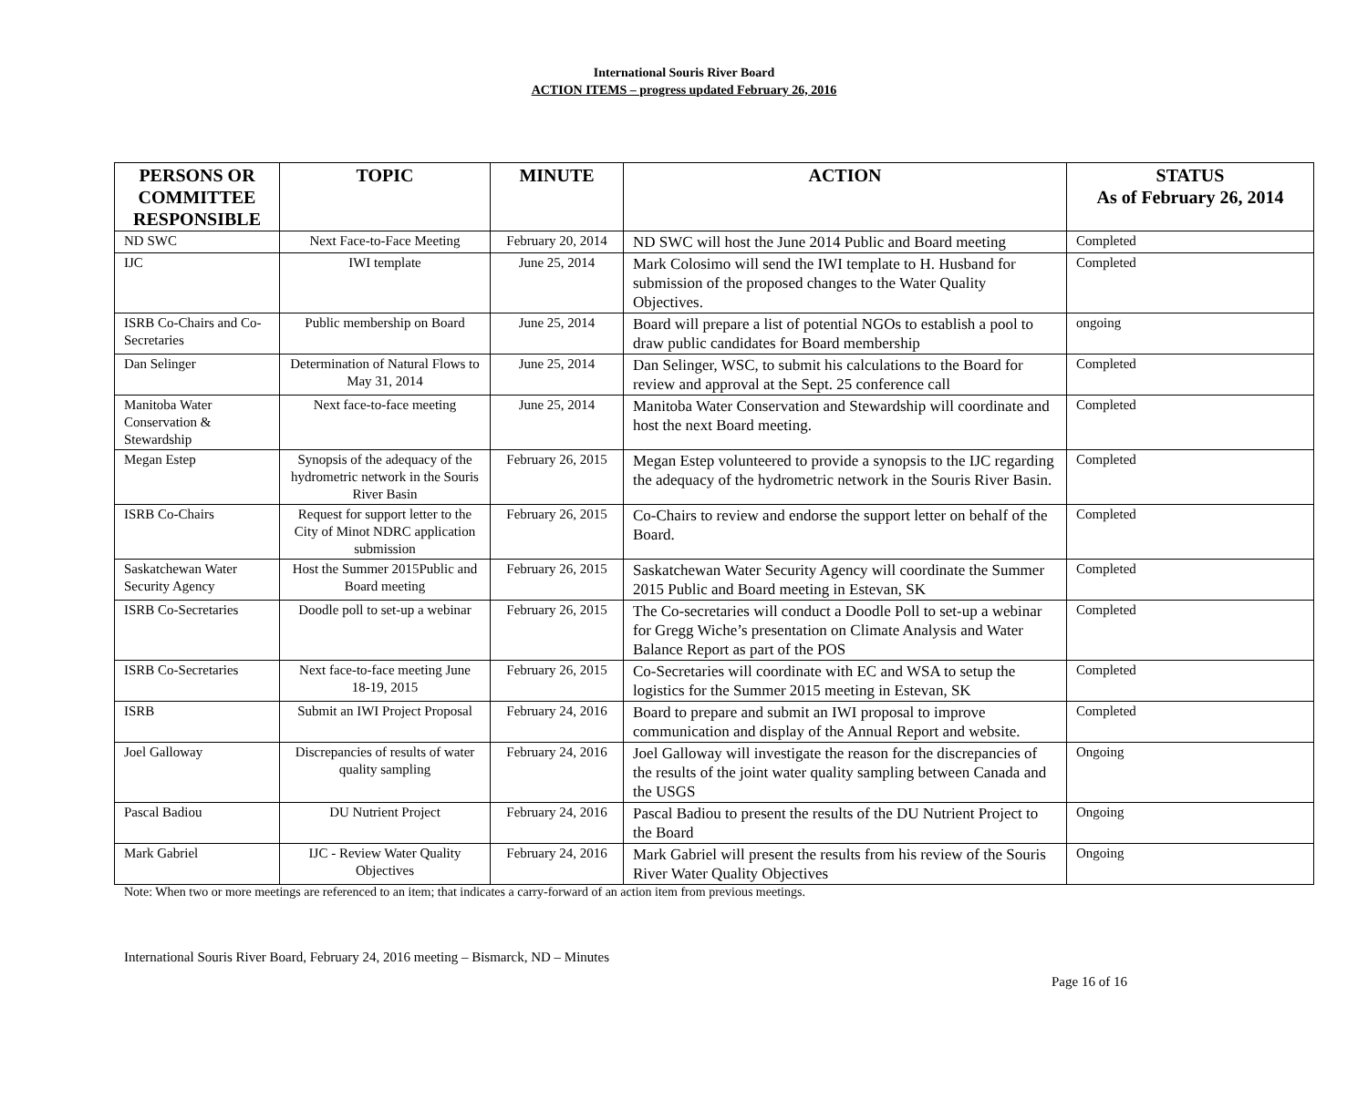International Souris River Board
ACTION ITEMS – progress updated February 26, 2016
| PERSONS OR COMMITTEE RESPONSIBLE | TOPIC | MINUTE | ACTION | STATUS As of February 26, 2014 |
| --- | --- | --- | --- | --- |
| ND SWC | Next Face-to-Face Meeting | February 20, 2014 | ND SWC will host the June 2014 Public and Board meeting | Completed |
| IJC | IWI template | June 25, 2014 | Mark Colosimo will send the IWI template to H. Husband for submission of the proposed changes to the Water Quality Objectives. | Completed |
| ISRB Co-Chairs and Co-Secretaries | Public membership on Board | June 25, 2014 | Board will prepare a list of potential NGOs to establish a pool to draw public candidates for Board membership | ongoing |
| Dan Selinger | Determination of Natural Flows to May 31, 2014 | June 25, 2014 | Dan Selinger, WSC, to submit his calculations to the Board for review and approval at the Sept. 25 conference call | Completed |
| Manitoba Water Conservation & Stewardship | Next face-to-face meeting | June 25, 2014 | Manitoba Water Conservation and Stewardship will coordinate and host the next Board meeting. | Completed |
| Megan Estep | Synopsis of the adequacy of the hydrometric network in the Souris River Basin | February 26, 2015 | Megan Estep volunteered to provide a synopsis to the IJC regarding the adequacy of the hydrometric network in the Souris River Basin. | Completed |
| ISRB Co-Chairs | Request for support letter to the City of Minot NDRC application submission | February 26, 2015 | Co-Chairs to review and endorse the support letter on behalf of the Board. | Completed |
| Saskatchewan Water Security Agency | Host the Summer 2015Public and Board meeting | February 26, 2015 | Saskatchewan Water Security Agency will coordinate the Summer 2015 Public and Board meeting in Estevan, SK | Completed |
| ISRB Co-Secretaries | Doodle poll to set-up a webinar | February 26, 2015 | The Co-secretaries will conduct a Doodle Poll to set-up a webinar for Gregg Wiche’s presentation on Climate Analysis and Water Balance Report as part of the POS | Completed |
| ISRB Co-Secretaries | Next face-to-face meeting June 18-19, 2015 | February 26, 2015 | Co-Secretaries will coordinate with EC and WSA to setup the logistics for the Summer 2015 meeting in Estevan, SK | Completed |
| ISRB | Submit an IWI Project Proposal | February 24, 2016 | Board to prepare and submit an IWI proposal to improve communication and display of the Annual Report and website. | Completed |
| Joel Galloway | Discrepancies of results of water quality sampling | February 24, 2016 | Joel Galloway will investigate the reason for the discrepancies of the results of the joint water quality sampling between Canada and the USGS | Ongoing |
| Pascal Badiou | DU Nutrient Project | February 24, 2016 | Pascal Badiou to present the results of the DU Nutrient Project to the Board | Ongoing |
| Mark Gabriel | IJC - Review Water Quality Objectives | February 24, 2016 | Mark Gabriel will present the results from his review of the Souris River Water Quality Objectives | Ongoing |
Note: When two or more meetings are referenced to an item; that indicates a carry-forward of an action item from previous meetings.
International Souris River Board, February 24, 2016 meeting – Bismarck, ND – Minutes
Page 16 of 16